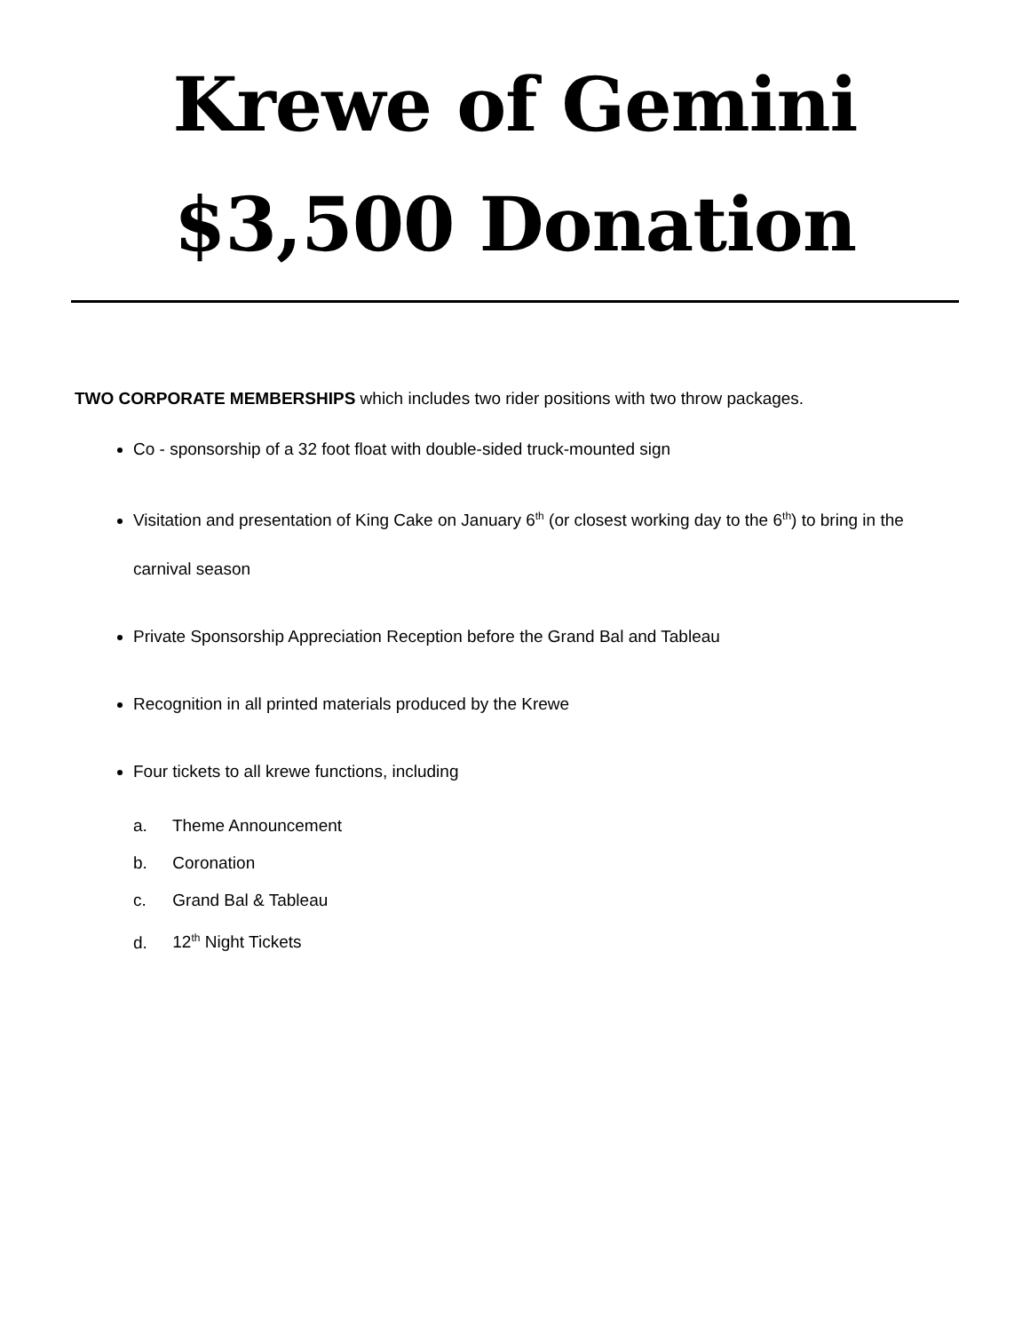Krewe of Gemini
$3,500 Donation
TWO CORPORATE MEMBERSHIPS which includes two rider positions with two throw packages.
Co - sponsorship of a 32 foot float with double-sided truck-mounted sign
Visitation and presentation of King Cake on January 6<sup>th</sup> (or closest working day to the 6<sup>th</sup>) to bring in the carnival season
Private Sponsorship Appreciation Reception before the Grand Bal and Tableau
Recognition in all printed materials produced by the Krewe
Four tickets to all krewe functions, including
a. Theme Announcement
b. Coronation
c. Grand Bal & Tableau
d. 12<sup>th</sup> Night Tickets